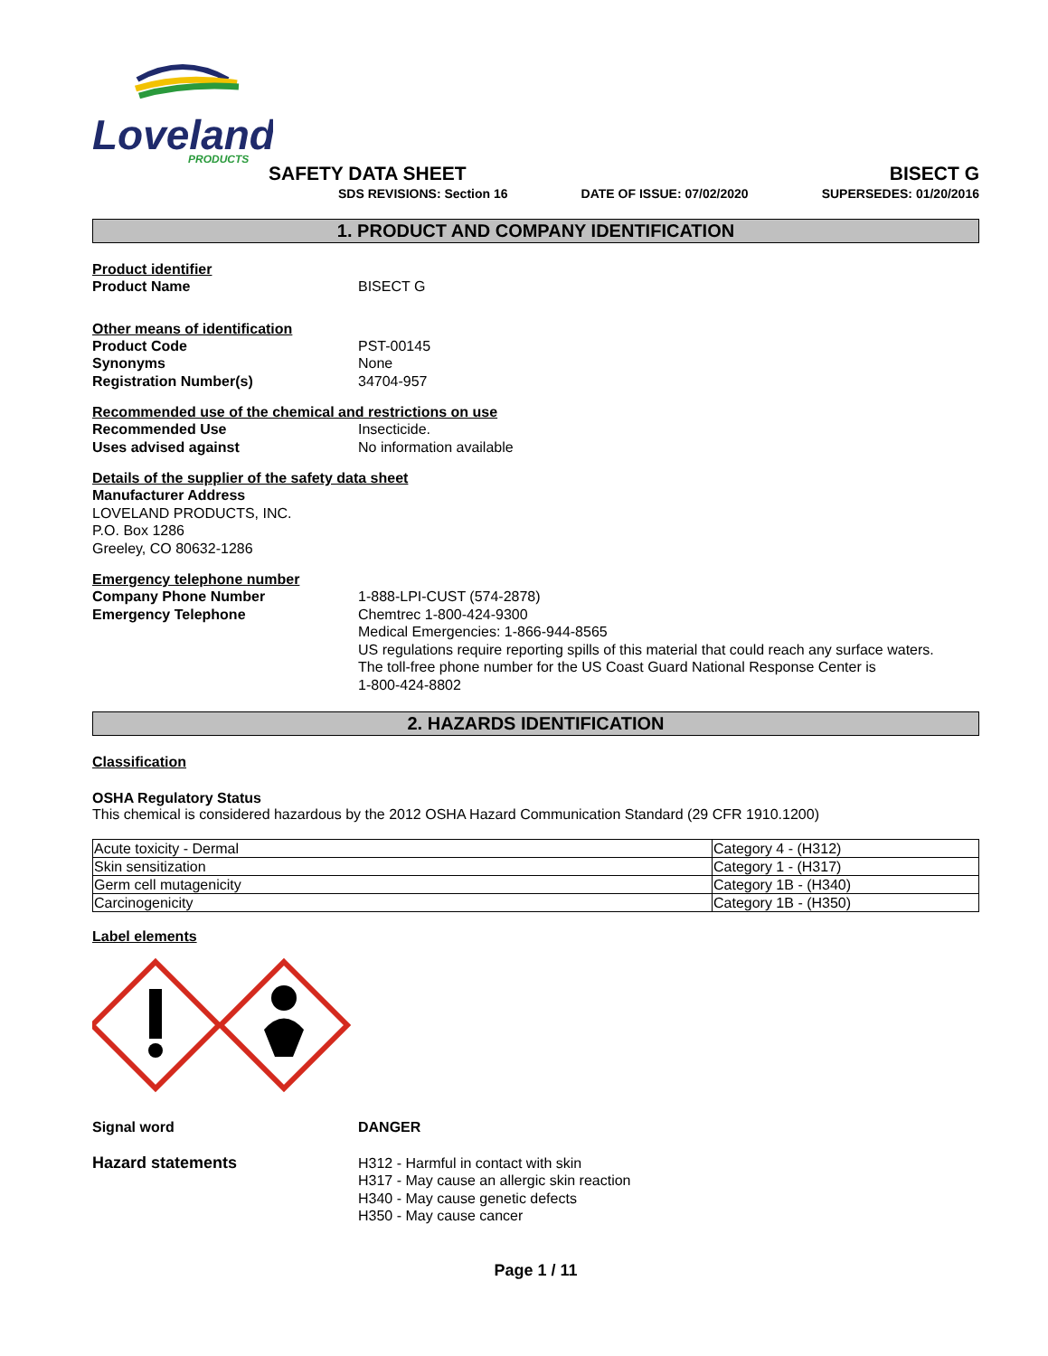Loveland
PRODUCTS
SAFETY DATA SHEET BISECT G
SDS REVISIONS: Section 16 DATE OF ISSUE: 07/02/2020 SUPERSEDES: 01/20/2016
1. PRODUCT AND COMPANY IDENTIFICATION
Product identifier
Product Name BISECT G
Other means of identification
Product Code PST-00145
Synonyms None
Registration Number(s) 34704-957
Recommended use of the chemical and restrictions on use
Recommended Use Insecticide.
Uses advised against No information available
Details of the supplier of the safety data sheet
Manufacturer Address
LOVELAND PRODUCTS, INC.
P.O. Box 1286
Greeley, CO 80632-1286
Emergency telephone number
Company Phone Number
Emergency Telephone 1-888-LPI-CUST (574-2878)
Chemtrec 1-800-424-9300
Medical Emergencies: 1-866-944-8565
US regulations require reporting spills of this material that could reach any surface waters.
The toll-free phone number for the US Coast Guard National Response Center is
1-800-424-8802
2. HAZARDS IDENTIFICATION
Classification
OSHA Regulatory Status
This chemical is considered hazardous by the 2012 OSHA Hazard Communication Standard (29 CFR 1910.1200)
| Acute toxicity - Dermal | Category 4 - (H312) |
| Skin sensitization | Category 1 - (H317) |
| Germ cell mutagenicity | Category 1B - (H340) |
| Carcinogenicity | Category 1B - (H350) |
Label elements
Signal word DANGER
Hazard statements H312 - Harmful in contact with skin
H317 - May cause an allergic skin reaction
H340 - May cause genetic defects
H350 - May cause cancer
Page 1 / 11